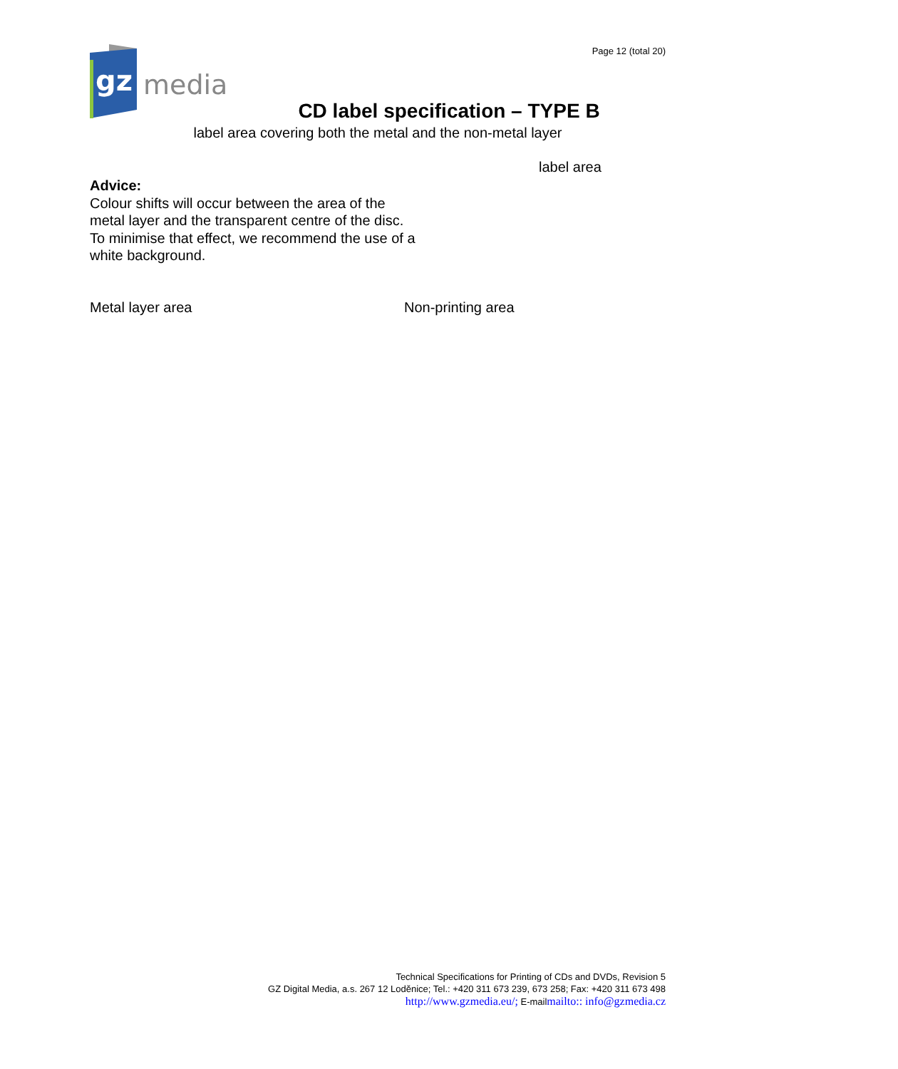gz
media
Page 12 (total 20)
CD label specification – TYPE B
label area covering both the metal and the non-metal layer
label area
Advice:
Colour shifts will occur between the area of the metal layer and the transparent centre of the disc. To minimise that effect, we recommend the use of a white background.
Metal layer area Non-printing area
Technical Specifications for Printing of CDs and DVDs, Revision 5
GZ Digital Media, a.s. 267 12 Loděnice; Tel.: +420 311 673 239, 673 258; Fax: +420 311 673 498
http://www.gzmedia.eu/; E-mailmailto:: info@gzmedia.cz